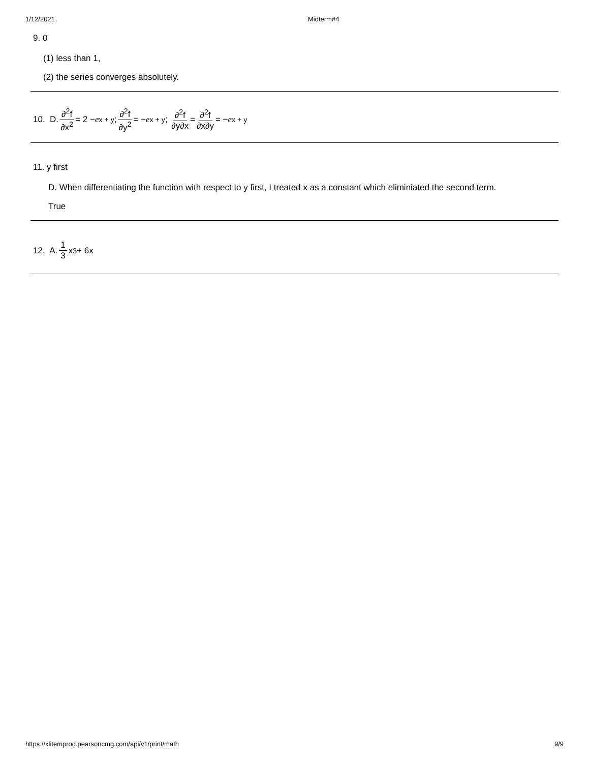1/12/2021 Midterm#4
9. 0
(1) less than 1,
(2) the series converges absolutely.
10. D. ∂<sup>2</sup>f ∂x<sup>2</sup> = 2 − e<sup>x + y</sup>; ∂<sup>2</sup>f ∂y<sup>2</sup> = − e<sup>x + y</sup>; ∂<sup>2</sup>f ∂y∂x = ∂<sup>2</sup>f ∂x∂y = − e<sup>x + y</sup>
11. y first
D. When differentiating the function with respect to y first, I treated x as a constant which eliminiated the second term.
True
12. A. 1 3 x<sup>3</sup> + 6x
https://xlitemprod.pearsoncmg.com/api/v1/print/math 9/9